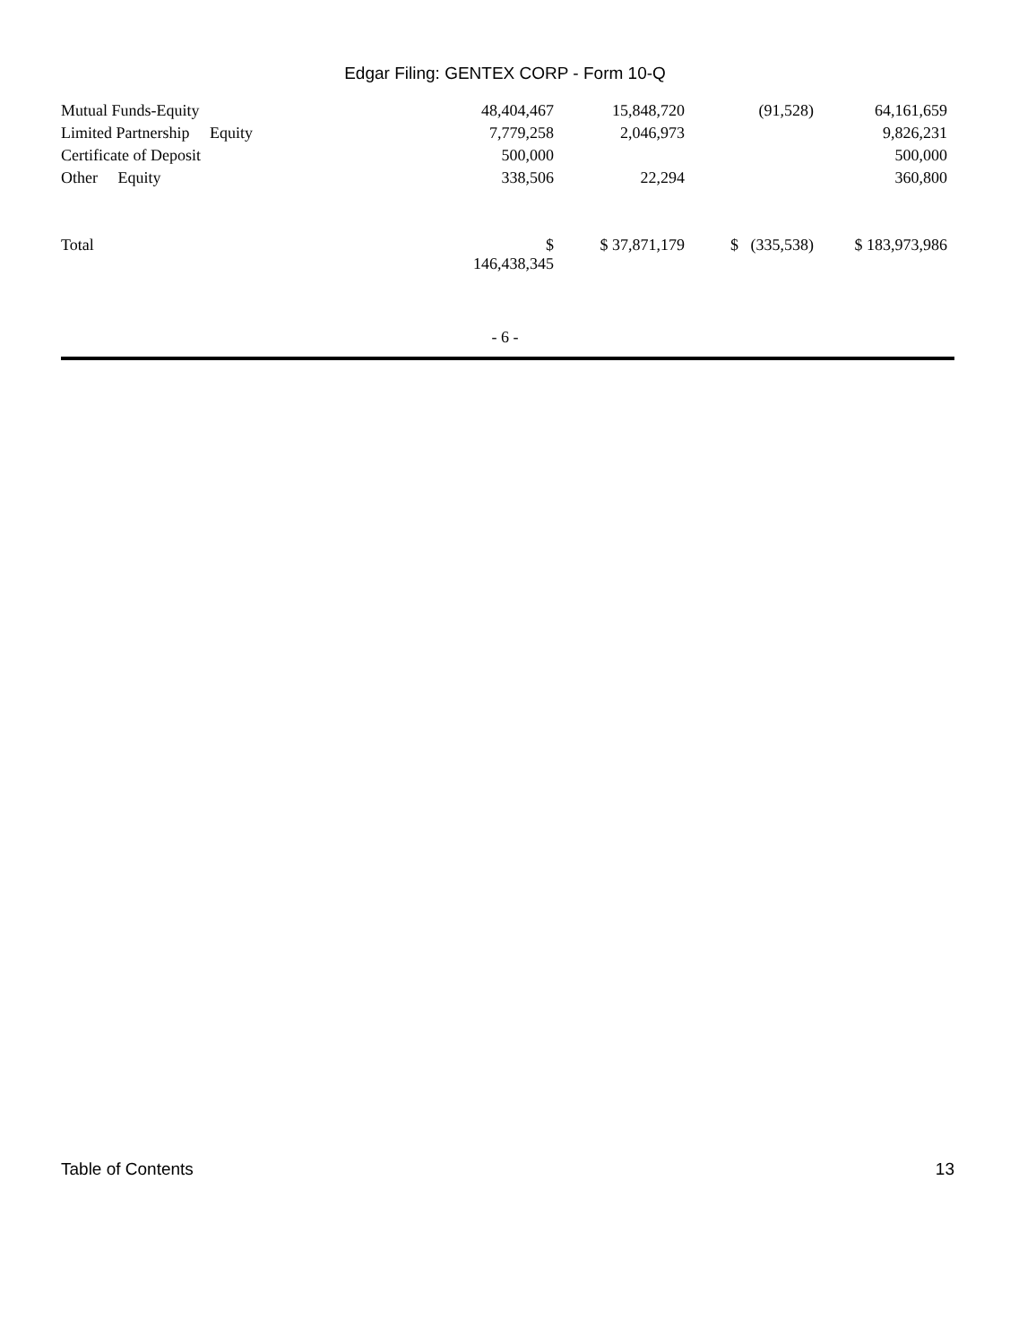Edgar Filing: GENTEX CORP - Form 10-Q
| Mutual Funds-Equity | 48,404,467 | 15,848,720 | (91,528) | 64,161,659 |
| Limited Partnership Equity | 7,779,258 | 2,046,973 | | 9,826,231 |
| Certificate of Deposit | 500,000 | | | 500,000 |
| Other Equity | 338,506 | 22,294 | | 360,800 |
| Total | $ 146,438,345 | $ 37,871,179 | $ (335,538) | $ 183,973,986 |
- 6 -
Table of Contents 13